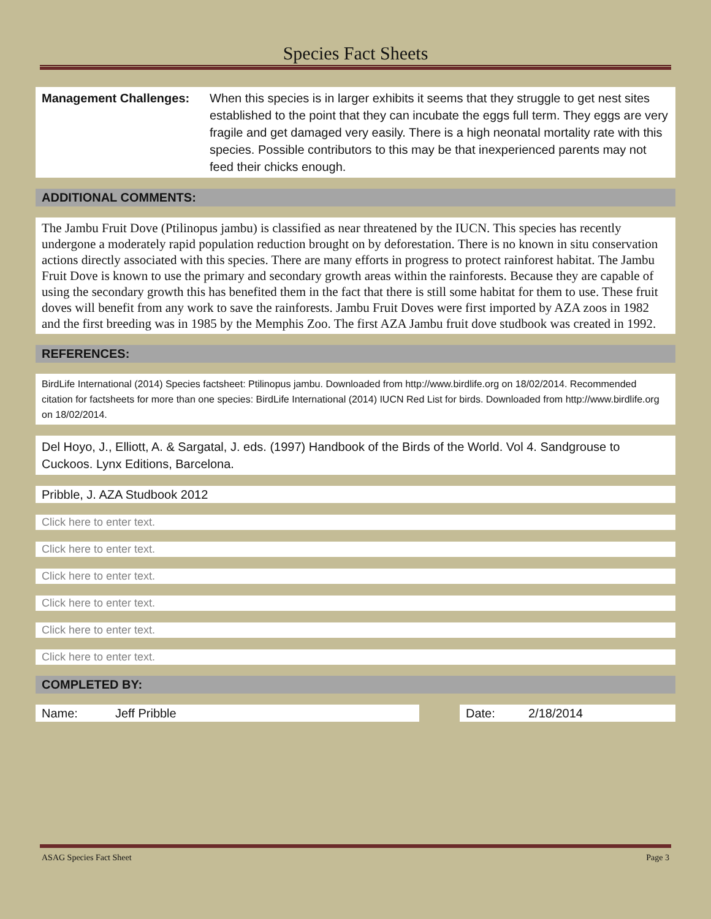Species Fact Sheets
Management Challenges: When this species is in larger exhibits it seems that they struggle to get nest sites established to the point that they can incubate the eggs full term. They eggs are very fragile and get damaged very easily. There is a high neonatal mortality rate with this species. Possible contributors to this may be that inexperienced parents may not feed their chicks enough.
ADDITIONAL COMMENTS:
The Jambu Fruit Dove (Ptilinopus jambu) is classified as near threatened by the IUCN. This species has recently undergone a moderately rapid population reduction brought on by deforestation. There is no known in situ conservation actions directly associated with this species. There are many efforts in progress to protect rainforest habitat. The Jambu Fruit Dove is known to use the primary and secondary growth areas within the rainforests. Because they are capable of using the secondary growth this has benefited them in the fact that there is still some habitat for them to use. These fruit doves will benefit from any work to save the rainforests. Jambu Fruit Doves were first imported by AZA zoos in 1982 and the first breeding was in 1985 by the Memphis Zoo. The first AZA Jambu fruit dove studbook was created in 1992.
REFERENCES:
BirdLife International (2014) Species factsheet: Ptilinopus jambu. Downloaded from http://www.birdlife.org on 18/02/2014. Recommended citation for factsheets for more than one species: BirdLife International (2014) IUCN Red List for birds. Downloaded from http://www.birdlife.org on 18/02/2014.
Del Hoyo, J., Elliott, A. & Sargatal, J. eds. (1997) Handbook of the Birds of the World. Vol 4. Sandgrouse to Cuckoos. Lynx Editions, Barcelona.
Pribble, J. AZA Studbook 2012
Click here to enter text.
Click here to enter text.
Click here to enter text.
Click here to enter text.
Click here to enter text.
Click here to enter text.
COMPLETED BY:
Name: Jeff Pribble Date: 2/18/2014
ASAG Species Fact Sheet Page 3